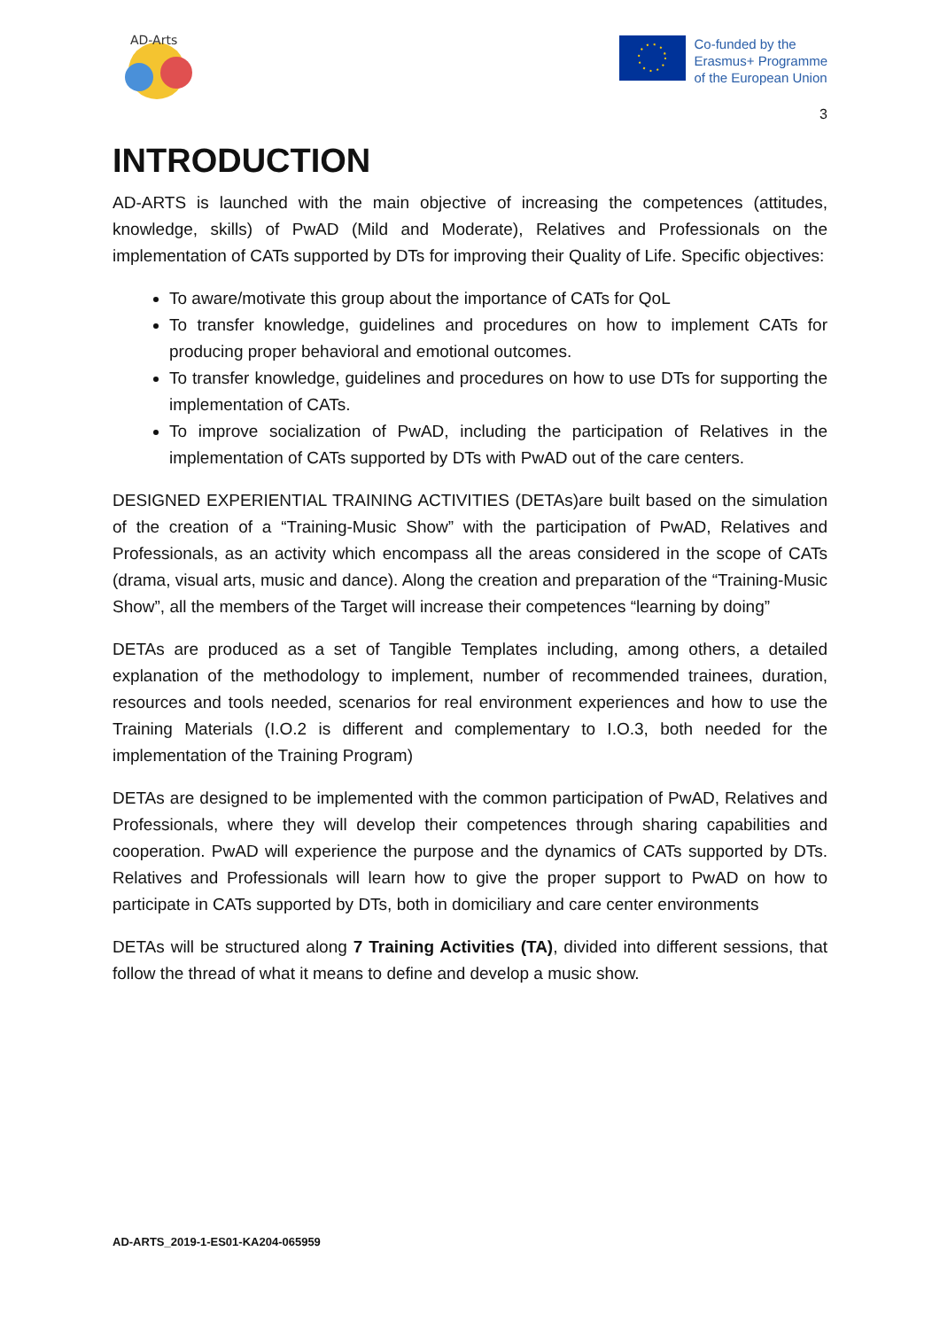AD-Arts
Co-funded by the
Erasmus+ Programme
of the European Union
3
INTRODUCTION
AD-ARTS is launched with the main objective of increasing the competences (attitudes, knowledge, skills) of PwAD (Mild and Moderate), Relatives and Professionals on the implementation of CATs supported by DTs for improving their Quality of Life. Specific objectives:
To aware/motivate this group about the importance of CATs for QoL
To transfer knowledge, guidelines and procedures on how to implement CATs for producing proper behavioral and emotional outcomes.
To transfer knowledge, guidelines and procedures on how to use DTs for supporting the implementation of CATs.
To improve socialization of PwAD, including the participation of Relatives in the implementation of CATs supported by DTs with PwAD out of the care centers.
DESIGNED EXPERIENTIAL TRAINING ACTIVITIES (DETAs)are built based on the simulation of the creation of a “Training-Music Show” with the participation of PwAD, Relatives and Professionals, as an activity which encompass all the areas considered in the scope of CATs (drama, visual arts, music and dance). Along the creation and preparation of the “Training-Music Show”, all the members of the Target will increase their competences “learning by doing”
DETAs are produced as a set of Tangible Templates including, among others, a detailed explanation of the methodology to implement, number of recommended trainees, duration, resources and tools needed, scenarios for real environment experiences and how to use the Training Materials (I.O.2 is different and complementary to I.O.3, both needed for the implementation of the Training Program)
DETAs are designed to be implemented with the common participation of PwAD, Relatives and Professionals, where they will develop their competences through sharing capabilities and cooperation. PwAD will experience the purpose and the dynamics of CATs supported by DTs. Relatives and Professionals will learn how to give the proper support to PwAD on how to participate in CATs supported by DTs, both in domiciliary and care center environments
DETAs will be structured along 7 Training Activities (TA), divided into different sessions, that follow the thread of what it means to define and develop a music show.
AD-ARTS_2019-1-ES01-KA204-065959